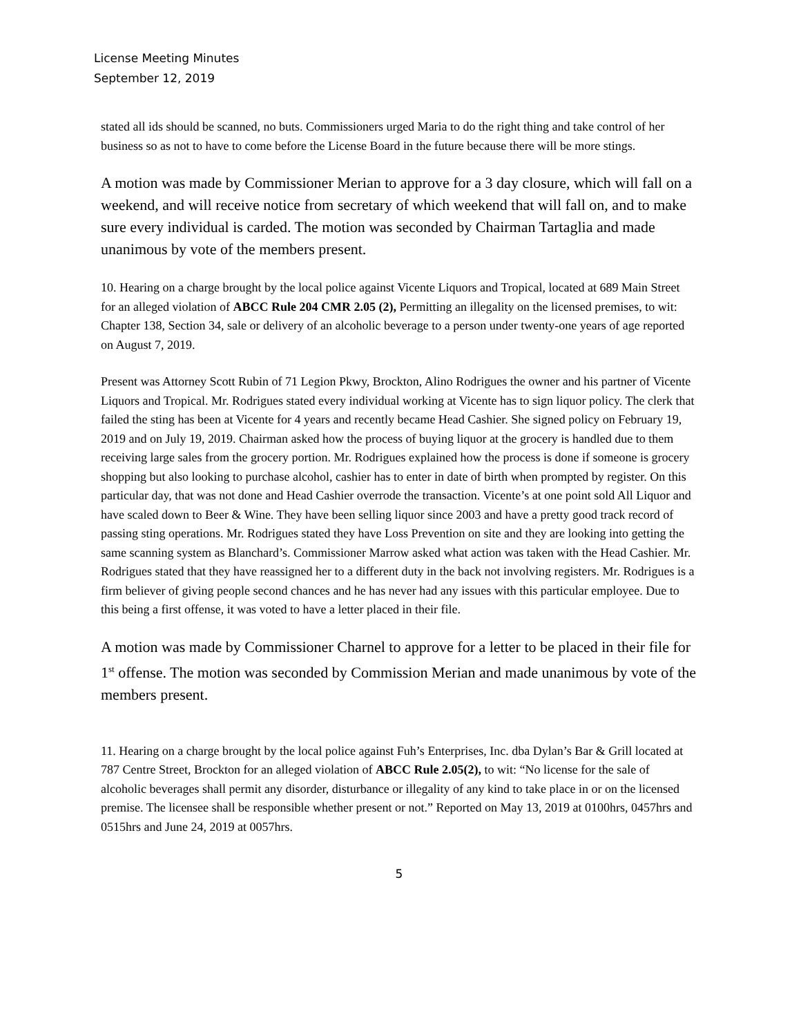License Meeting Minutes
September 12, 2019
stated all ids should be scanned, no buts. Commissioners urged Maria to do the right thing and take control of her business so as not to have to come before the License Board in the future because there will be more stings.
A motion was made by Commissioner Merian to approve for a 3 day closure, which will fall on a weekend, and will receive notice from secretary of which weekend that will fall on, and to make sure every individual is carded. The motion was seconded by Chairman Tartaglia and made unanimous by vote of the members present.
10. Hearing on a charge brought by the local police against Vicente Liquors and Tropical, located at 689 Main Street for an alleged violation of ABCC Rule 204 CMR 2.05 (2), Permitting an illegality on the licensed premises, to wit: Chapter 138, Section 34, sale or delivery of an alcoholic beverage to a person under twenty-one years of age reported on August 7, 2019.
Present was Attorney Scott Rubin of 71 Legion Pkwy, Brockton, Alino Rodrigues the owner and his partner of Vicente Liquors and Tropical. Mr. Rodrigues stated every individual working at Vicente has to sign liquor policy. The clerk that failed the sting has been at Vicente for 4 years and recently became Head Cashier. She signed policy on February 19, 2019 and on July 19, 2019. Chairman asked how the process of buying liquor at the grocery is handled due to them receiving large sales from the grocery portion. Mr. Rodrigues explained how the process is done if someone is grocery shopping but also looking to purchase alcohol, cashier has to enter in date of birth when prompted by register. On this particular day, that was not done and Head Cashier overrode the transaction. Vicente’s at one point sold All Liquor and have scaled down to Beer & Wine. They have been selling liquor since 2003 and have a pretty good track record of passing sting operations. Mr. Rodrigues stated they have Loss Prevention on site and they are looking into getting the same scanning system as Blanchard’s. Commissioner Marrow asked what action was taken with the Head Cashier. Mr. Rodrigues stated that they have reassigned her to a different duty in the back not involving registers. Mr. Rodrigues is a firm believer of giving people second chances and he has never had any issues with this particular employee. Due to this being a first offense, it was voted to have a letter placed in their file.
A motion was made by Commissioner Charnel to approve for a letter to be placed in their file for 1<sup>st</sup> offense. The motion was seconded by Commission Merian and made unanimous by vote of the members present.
11. Hearing on a charge brought by the local police against Fuh’s Enterprises, Inc. dba Dylan’s Bar & Grill located at 787 Centre Street, Brockton for an alleged violation of ABCC Rule 2.05(2), to wit: “No license for the sale of alcoholic beverages shall permit any disorder, disturbance or illegality of any kind to take place in or on the licensed premise. The licensee shall be responsible whether present or not.” Reported on May 13, 2019 at 0100hrs, 0457hrs and 0515hrs and June 24, 2019 at 0057hrs.
5